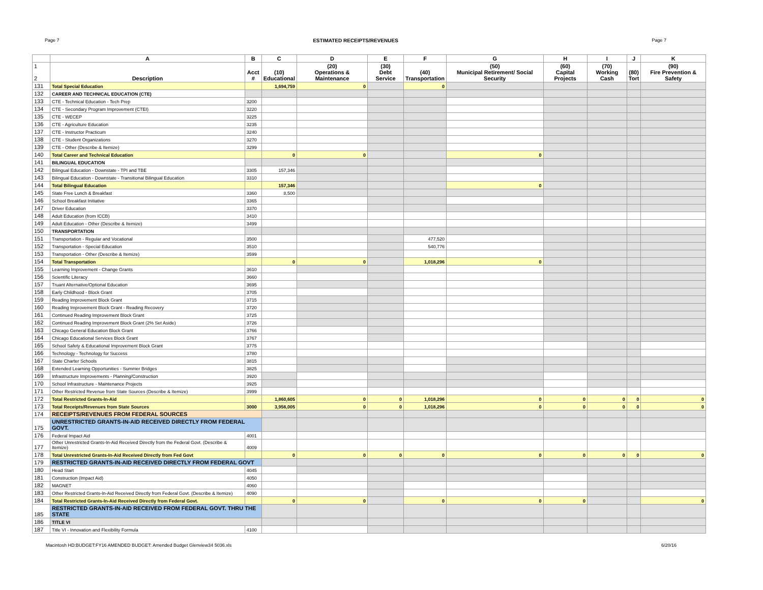Page 7 ESTIMATED RECEIPTS/REVENUES Page 7
| | A | B | C | D | E | F | G | H | I | J | K |
| --- | --- | --- | --- | --- | --- | --- | --- | --- | --- | --- | --- |
| 1 2 | Description | Acct # | (10) Educational | (20) Operations & Maintenance | (30) Debt Service | (40) Transportation | (50) Municipal Retirement/ Social Security | (60) Capital Projects | (70) Working Cash | (80) Tort | (90) Fire Prevention & Safety |
| 131 | Total Special Education | | 1,694,759 | 0 | | 0 | | | | | |
| 132 | CAREER AND TECHNICAL EDUCATION (CTE) | | | | | | | | | | |
| 133 | CTE - Technical Education - Tech Prep | 3200 | | | | | | | | | |
| 134 | CTE - Secondary Program Improvement (CTEI) | 3220 | | | | | | | | | |
| 135 | CTE - WECEP | 3225 | | | | | | | | | |
| 136 | CTE - Agriculture Education | 3235 | | | | | | | | | |
| 137 | CTE - Instructor Practicum | 3240 | | | | | | | | | |
| 138 | CTE - Student Organizations | 3270 | | | | | | | | | |
| 139 | CTE - Other (Describe & Itemize) | 3299 | | | | | | | | | |
| 140 | Total Career and Technical Education | | 0 | 0 | | | 0 | | | | |
| 141 | BILINGUAL EDUCATION | | | | | | | | | | |
| 142 | Bilingual Education - Downstate - TPI and TBE | 3305 | 157,346 | | | | | | | | |
| 143 | Bilingual Education - Downstate - Transitional Bilingual Education | 3310 | | | | | | | | | |
| 144 | Total Bilingual Education | | 157,346 | | | | 0 | | | | |
| 145 | State Free Lunch & Breakfast | 3360 | 8,500 | | | | | | | | |
| 146 | School Breakfast Initiative | 3365 | | | | | | | | | |
| 147 | Driver Education | 3370 | | | | | | | | | |
| 148 | Adult Education (from ICCB) | 3410 | | | | | | | | | |
| 149 | Adult Education - Other (Describe & Itemize) | 3499 | | | | | | | | | |
| 150 | TRANSPORTATION | | | | | | | | | | |
| 151 | Transportation - Regular and Vocational | 3500 | | | | 477,520 | | | | | |
| 152 | Transportation - Special Education | 3510 | | | | 540,776 | | | | | |
| 153 | Transportation - Other (Describe & Itemize) | 3599 | | | | | | | | | |
| 154 | Total Transportation | | 0 | 0 | | 1,018,296 | 0 | | | | |
| 155 | Learning Improvement - Change Grants | 3610 | | | | | | | | | |
| 156 | Scientific Literacy | 3660 | | | | | | | | | |
| 157 | Truant Alternative/Optional Education | 3695 | | | | | | | | | |
| 158 | Early Childhood - Block Grant | 3705 | | | | | | | | | |
| 159 | Reading Improvement Block Grant | 3715 | | | | | | | | | |
| 160 | Reading Improvement Block Grant - Reading Recovery | 3720 | | | | | | | | | |
| 161 | Continued Reading Improvement Block Grant | 3725 | | | | | | | | | |
| 162 | Continued Reading Improvement Block Grant (2% Set Aside) | 3726 | | | | | | | | | |
| 163 | Chicago General Education Block Grant | 3766 | | | | | | | | | |
| 164 | Chicago Educational Services Block Grant | 3767 | | | | | | | | | |
| 165 | School Safety & Educational Improvement Block Grant | 3775 | | | | | | | | | |
| 166 | Technology - Technology for Success | 3780 | | | | | | | | | |
| 167 | State Charter Schools | 3815 | | | | | | | | | |
| 168 | Extended Learning Opportunities - Summer Bridges | 3825 | | | | | | | | | |
| 169 | Infrastructure Improvements - Planning/Construction | 3920 | | | | | | | | | |
| 170 | School Infrastructure - Maintenance Projects | 3925 | | | | | | | | | |
| 171 | Other Restricted Revenue from State Sources (Describe & Itemize) | 3999 | | | | | | | | | |
| 172 | Total Restricted Grants-In-Aid | | 1,860,605 | 0 | 0 | 1,018,296 | 0 | 0 | 0 | 0 | 0 |
| 173 | Total Receipts/Revenues from State Sources | 3000 | 3,956,005 | 0 | 0 | 1,018,296 | 0 | 0 | 0 | 0 | 0 |
| 174 | RECEIPTS/REVENUES FROM FEDERAL SOURCES | | | | | | | | | | |
| 175 | UNRESTRICTED GRANTS-IN-AID RECEIVED DIRECTLY FROM FEDERAL GOVT. | | | | | | | | | | |
| 176 | Federal Impact Aid | 4001 | | | | | | | | | |
| 177 | Other Unrestricted Grants-In-Aid Received Directly from the Federal Govt. (Describe & Itemize) | 4009 | | | | | | | | | |
| 178 | Total Unrestricted Grants-In-Aid Received Directly from Fed Govt | | 0 | 0 | 0 | 0 | 0 | 0 | 0 | 0 | 0 |
| 179 | RESTRICTED GRANTS-IN-AID RECEIVED DIRECTLY FROM FEDERAL GOVT | | | | | | | | | | |
| 180 | Head Start | 4045 | | | | | | | | | |
| 181 | Construction (Impact Aid) | 4050 | | | | | | | | | |
| 182 | MAGNET | 4060 | | | | | | | | | |
| 183 | Other Restricted Grants-In-Aid Received Directly from Federal Govt. (Describe & Itemize) | 4090 | | | | | | | | | |
| 184 | Total Restricted Grants-In-Aid Received Directly from Federal Govt. | | 0 | 0 | | 0 | 0 | 0 | | | 0 |
| 185 | RESTRICTED GRANTS-IN-AID RECEIVED FROM FEDERAL GOVT. THRU THE STATE | | | | | | | | | | |
| 186 | TITLE VI | | | | | | | | | | |
| 187 | Title VI - Innovation and Flexibility Formula | 4100 | | | | | | | | | |
Macintosh HD:BUDGET:FY16 AMENDED BUDGET: Amended Budget Glenview34 5036.xls 6/20/16